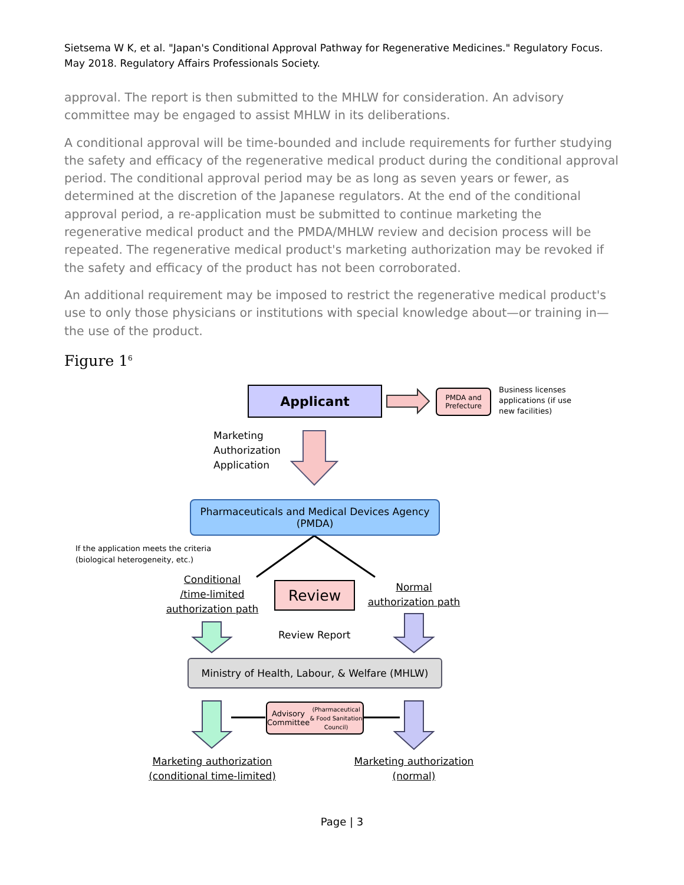Sietsema W K, et al. "Japan's Conditional Approval Pathway for Regenerative Medicines." Regulatory Focus. May 2018. Regulatory Affairs Professionals Society.
approval. The report is then submitted to the MHLW for consideration. An advisory committee may be engaged to assist MHLW in its deliberations.
A conditional approval will be time-bounded and include requirements for further studying the safety and efficacy of the regenerative medical product during the conditional approval period. The conditional approval period may be as long as seven years or fewer, as determined at the discretion of the Japanese regulators. At the end of the conditional approval period, a re-application must be submitted to continue marketing the regenerative medical product and the PMDA/MHLW review and decision process will be repeated. The regenerative medical product's marketing authorization may be revoked if the safety and efficacy of the product has not been corroborated.
An additional requirement may be imposed to restrict the regenerative medical product's use to only those physicians or institutions with special knowledge about—or training in—the use of the product.
Figure 1<sup>6</sup>
Applicant
PMDA and Prefecture
Business licenses
applications (if use
new facilities)
Marketing
Authorization
Application
Pharmaceuticals and Medical Devices Agency
(PMDA)
If the application meets the criteria
(biological heterogeneity, etc.)
Conditional
/time-limited
authorization path
Review
Normal
authorization path
Review Report
Ministry of Health, Labour, & Welfare (MHLW)
Advisory Committee
(Pharmaceutical & Food Sanitation Council)
Marketing authorization
(conditional time-limited)
Marketing authorization
(normal)
Page | 3